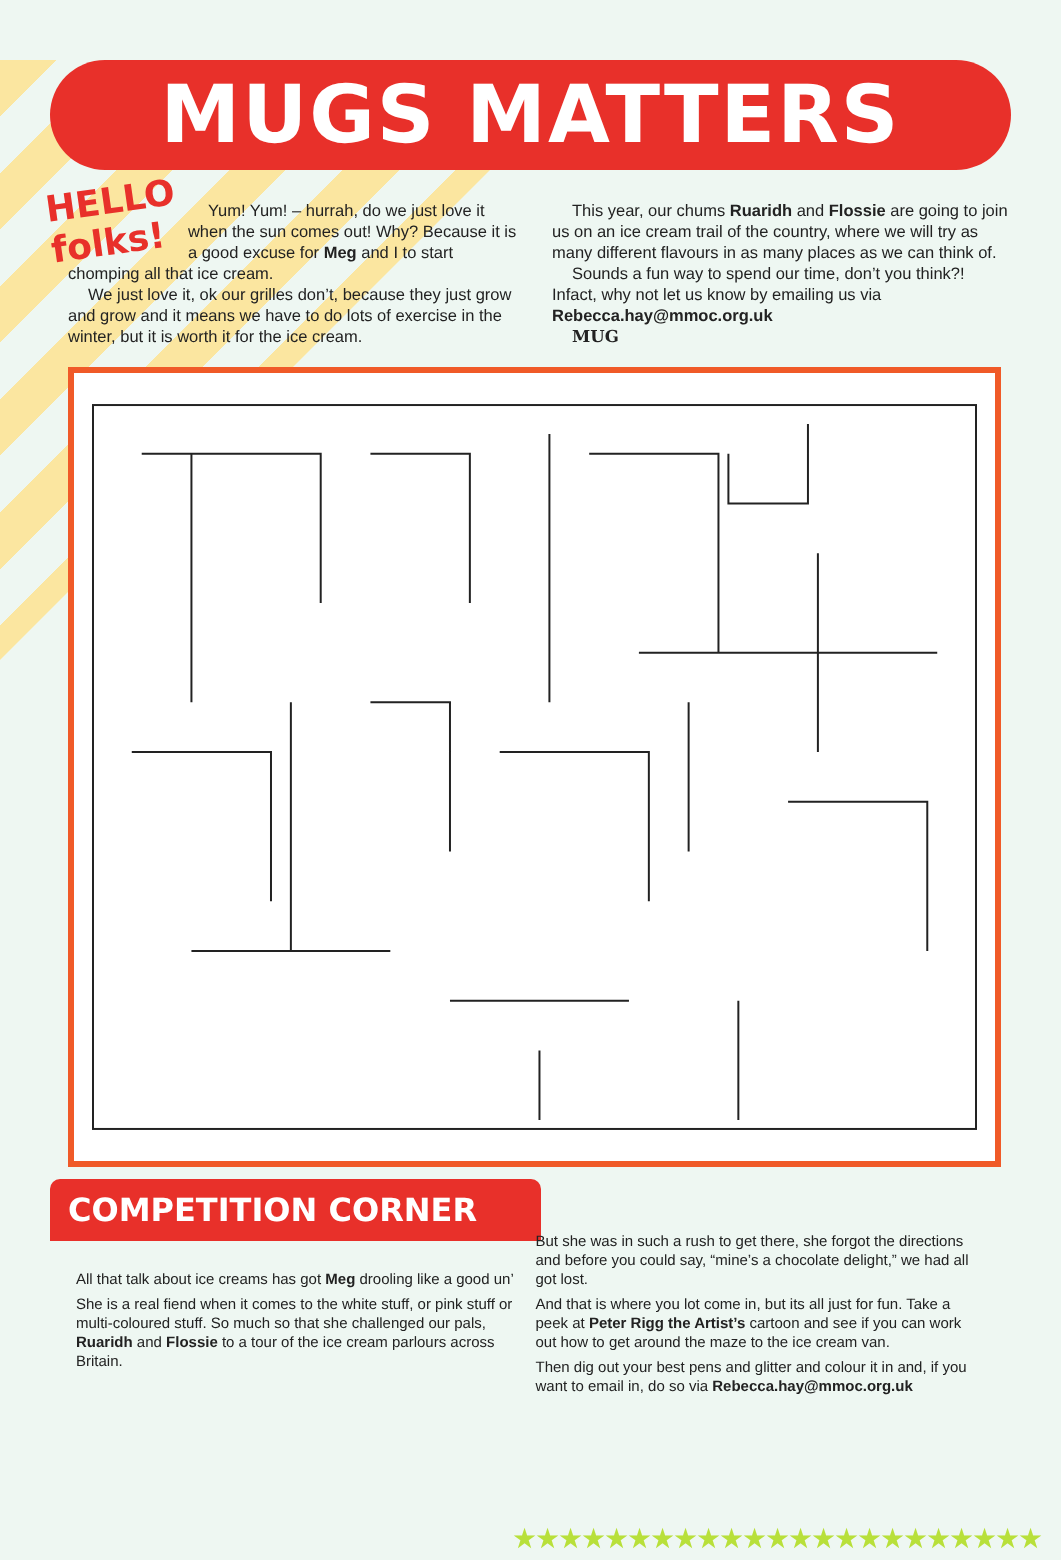MUGS MATTERS
HELLO
folks!
Yum! Yum! – hurrah, do we just love it when the sun comes out! Why? Because it is a good excuse for Meg and I to start chomping all that ice cream.
We just love it, ok our grilles don’t, because they just grow and grow and it means we have to do lots of exercise in the winter, but it is worth it for the ice cream.
This year, our chums Ruaridh and Flossie are going to join us on an ice cream trail of the country, where we will try as many different flavours in as many places as we can think of.
Sounds a fun way to spend our time, don’t you think?! Infact, why not let us know by emailing us via
Rebecca.hay@mmoc.org.uk
MUG
COMPETITION CORNER
All that talk about ice creams has got Meg drooling like a good un’
She is a real fiend when it comes to the white stuff, or pink stuff or multi-coloured stuff. So much so that she challenged our pals, Ruaridh and Flossie to a tour of the ice cream parlours across Britain.
But she was in such a rush to get there, she forgot the directions and before you could say, “mine’s a chocolate delight,” we had all got lost.
And that is where you lot come in, but its all just for fun. Take a peek at Peter Rigg the Artist’s cartoon and see if you can work out how to get around the maze to the ice cream van.
Then dig out your best pens and glitter and colour it in and, if you want to email in, do so via Rebecca.hay@mmoc.org.uk
★★★★★★★★★★★★★★★★★★★★★★★